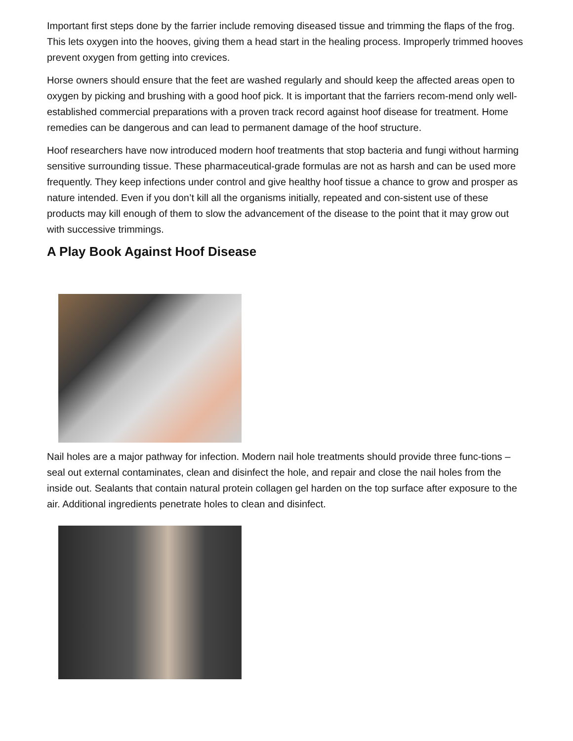Important first steps done by the farrier include removing diseased tissue and trimming the flaps of the frog. This lets oxygen into the hooves, giving them a head start in the healing process. Improperly trimmed hooves prevent oxygen from getting into crevices.
Horse owners should ensure that the feet are washed regularly and should keep the affected areas open to oxygen by picking and brushing with a good hoof pick. It is important that the farriers recom-mend only well-established commercial preparations with a proven track record against hoof disease for treatment. Home remedies can be dangerous and can lead to permanent damage of the hoof structure.
Hoof researchers have now introduced modern hoof treatments that stop bacteria and fungi without harming sensitive surrounding tissue. These pharmaceutical-grade formulas are not as harsh and can be used more frequently. They keep infections under control and give healthy hoof tissue a chance to grow and prosper as nature intended. Even if you don’t kill all the organisms initially, repeated and con-sistent use of these products may kill enough of them to slow the advancement of the disease to the point that it may grow out with successive trimmings.
A Play Book Against Hoof Disease
Nail holes are a major pathway for infection. Modern nail hole treatments should provide three func-tions – seal out external contaminates, clean and disinfect the hole, and repair and close the nail holes from the inside out. Sealants that contain natural protein collagen gel harden on the top surface after exposure to the air. Additional ingredients penetrate holes to clean and disinfect.